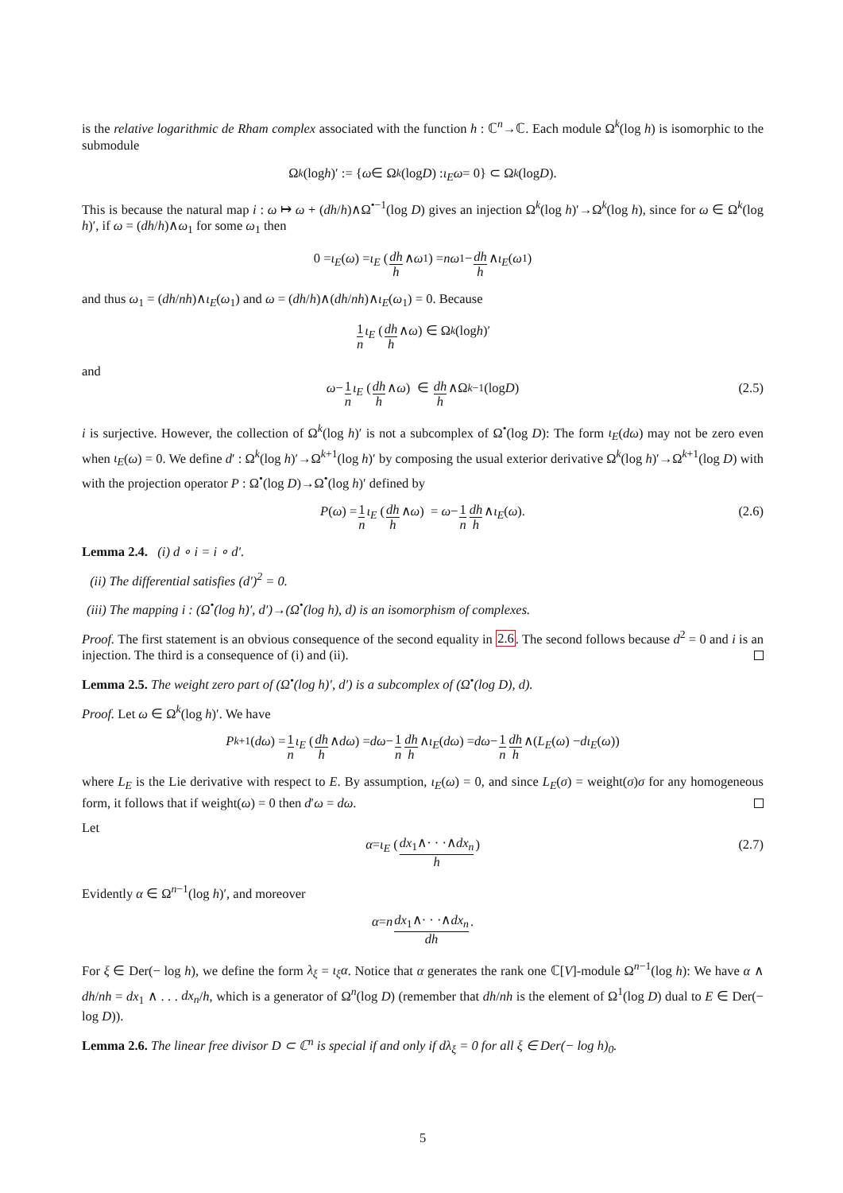is the relative logarithmic de Rham complex associated with the function h : ℂ<sup>n</sup>→ℂ. Each module Ω<sup>k</sup>(log h) is isomorphic to the submodule
Ω<sup>k</sup> (log h)′ := { ω ∈ Ω<sup>k</sup> (log D) : ι<sub>E</sub>ω = 0} ⊂ Ω<sup>k</sup> (log D).
This is because the natural map i : ω ↦ ω + (dh/h)∧Ω<sup>•−1</sup>(log D) gives an injection Ω<sup>k</sup>(log h)′→Ω<sup>k</sup>(log h), since for ω ∈ Ω<sup>k</sup>(log h)′, if ω = (dh/h)∧ω<sub>1</sub> for some ω<sub>1</sub> then
0 = ι<sub>E</sub> (ω) = ι<sub>E</sub> (dh h ∧ ω<sub>1</sub>) = nω<sub>1</sub> − dh h ∧ ι<sub>E</sub> (ω<sub>1</sub>)
and thus ω<sub>1</sub> = (dh/nh)∧ι<sub>E</sub>(ω<sub>1</sub>) and ω = (dh/h)∧(dh/nh)∧ι<sub>E</sub>(ω<sub>1</sub>) = 0. Because
1 n ι<sub>E</sub> (dh h ∧ ω) ∈ Ω<sup>k</sup> (log h)′
and
ω − 1 n ι<sub>E</sub> (dh h ∧ ω) ∈ dh h ∧Ω<sup>k−1</sup>(log D) (2.5)
i is surjective. However, the collection of Ω<sup>k</sup>(log h)′ is not a subcomplex of Ω<sup>•</sup>(log D): The form ι<sub>E</sub>(dω) may not be zero even when ι<sub>E</sub>(ω) = 0. We define d′ : Ω<sup>k</sup>(log h)′→Ω<sup>k+1</sup>(log h)′ by composing the usual exterior derivative Ω<sup>k</sup>(log h)′→Ω<sup>k+1</sup>(log D) with with the projection operator P : Ω<sup>•</sup>(log D)→Ω<sup>•</sup>(log h)′ defined by
P (ω) = 1 n ι<sub>E</sub> (dh h ∧ ω) = ω − 1 n dh h ∧ ι<sub>E</sub> (ω). (2.6)
Lemma 2.4. (i) d ∘ i = i ∘ d′.
(ii) The differential satisfies (d′)<sup>2</sup> = 0.
(iii) The mapping i : (Ω<sup>•</sup>(log h)′, d′)→(Ω<sup>•</sup>(log h), d) is an isomorphism of complexes.
Proof. The first statement is an obvious consequence of the second equality in 2.6. The second follows because d<sup>2</sup> = 0 and i is an injection. The third is a consequence of (i) and (ii).
Lemma 2.5. The weight zero part of (Ω<sup>•</sup>(log h)′, d′) is a subcomplex of (Ω<sup>•</sup>(log D), d).
Proof. Let ω ∈ Ω<sup>k</sup>(log h)′. We have
P<sub>k+1</sub>(dω) = 1 n ι<sub>E</sub> (dh h ∧ dω) = dω − 1 n dh h ∧ ι<sub>E</sub> (dω) = dω − 1 n dh h ∧(L<sub>E</sub> (ω) − dι<sub>E</sub> (ω))
where L<sub>E</sub> is the Lie derivative with respect to E. By assumption, ι<sub>E</sub>(ω) = 0, and since L<sub>E</sub>(σ) = weight(σ)σ for any homogeneous form, it follows that if weight(ω) = 0 then d′ω = dω.
Let
α = ι<sub>E</sub> (dx<sub>1</sub>∧· · ·∧dx<sub>n</sub> h) (2.7)
Evidently α ∈ Ω<sup>n−1</sup>(log h)′, and moreover
α = n dx<sub>1</sub>∧· · ·∧dx<sub>n</sub> dh.
For ξ ∈ Der(− log h), we define the form λ<sub>ξ</sub> = ι<sub>ξ</sub>α. Notice that α generates the rank one ℂ[V]-module Ω<sup>n−1</sup>(log h): We have α ∧ dh/nh = dx<sub>1</sub> ∧ . . . dx<sub>n</sub>/h, which is a generator of Ω<sup>n</sup>(log D) (remember that dh/nh is the element of Ω<sup>1</sup>(log D) dual to E ∈ Der(− log D)).
Lemma 2.6. The linear free divisor D ⊂ ℂ<sup>n</sup> is special if and only if dλ<sub>ξ</sub> = 0 for all ξ ∈ Der(− log h)<sub>0</sub>.
5